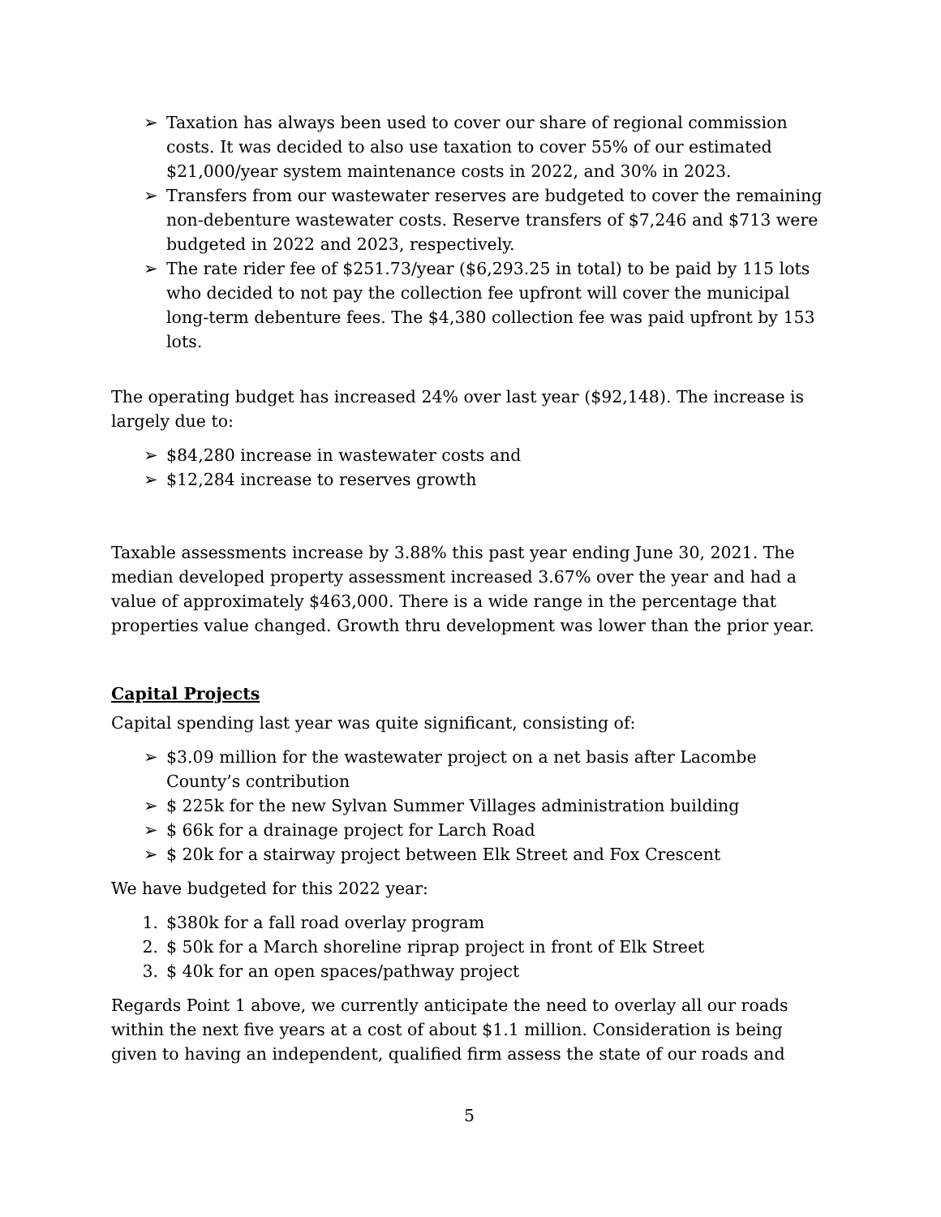➢ Taxation has always been used to cover our share of regional commission costs. It was decided to also use taxation to cover 55% of our estimated $21,000/year system maintenance costs in 2022, and 30% in 2023.
➢ Transfers from our wastewater reserves are budgeted to cover the remaining non-debenture wastewater costs. Reserve transfers of $7,246 and $713 were budgeted in 2022 and 2023, respectively.
➢ The rate rider fee of $251.73/year ($6,293.25 in total) to be paid by 115 lots who decided to not pay the collection fee upfront will cover the municipal long-term debenture fees. The $4,380 collection fee was paid upfront by 153 lots.
The operating budget has increased 24% over last year ($92,148). The increase is largely due to:
➢ $84,280 increase in wastewater costs and
➢ $12,284 increase to reserves growth
Taxable assessments increase by 3.88% this past year ending June 30, 2021. The median developed property assessment increased 3.67% over the year and had a value of approximately $463,000. There is a wide range in the percentage that properties value changed. Growth thru development was lower than the prior year.
Capital Projects
Capital spending last year was quite significant, consisting of:
➢ $3.09 million for the wastewater project on a net basis after Lacombe County’s contribution
➢ $ 225k for the new Sylvan Summer Villages administration building
➢ $ 66k for a drainage project for Larch Road
➢ $ 20k for a stairway project between Elk Street and Fox Crescent
We have budgeted for this 2022 year:
1. $380k for a fall road overlay program
2. $ 50k for a March shoreline riprap project in front of Elk Street
3. $ 40k for an open spaces/pathway project
Regards Point 1 above, we currently anticipate the need to overlay all our roads within the next five years at a cost of about $1.1 million. Consideration is being given to having an independent, qualified firm assess the state of our roads and
5